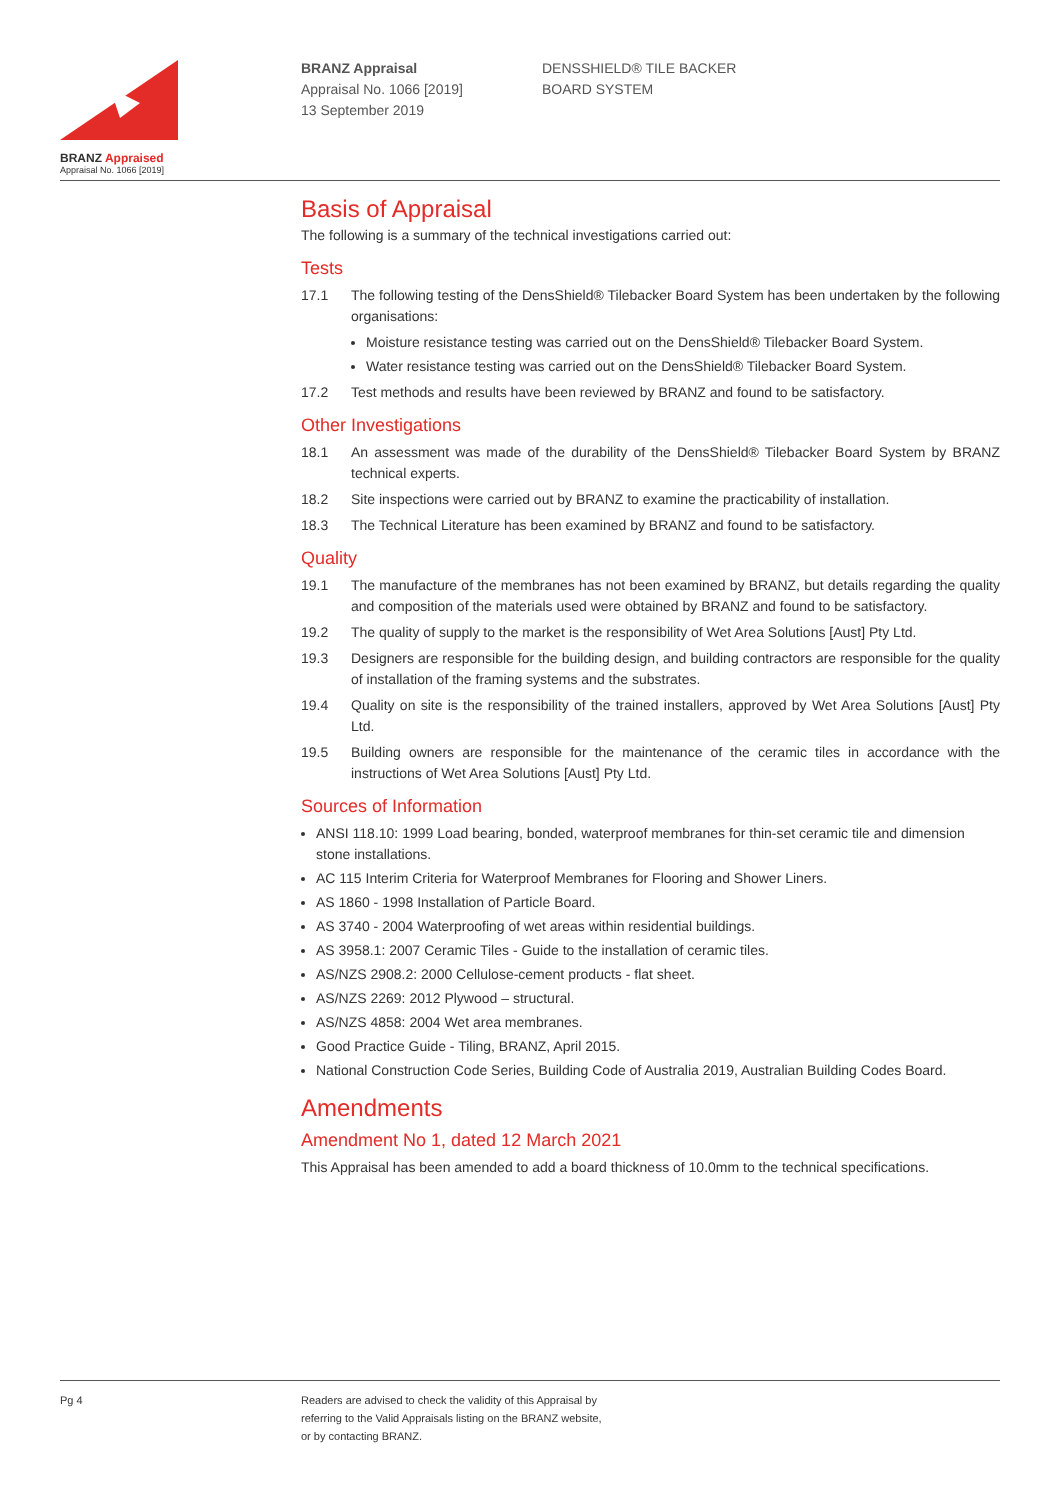BRANZ Appraised
Appraisal No. 1066 [2019]
BRANZ Appraisal
Appraisal No. 1066 [2019]
13 September 2019
DENSSHIELD® TILE BACKER
BOARD SYSTEM
Basis of Appraisal
The following is a summary of the technical investigations carried out:
Tests
17.1 The following testing of the DensShield® Tilebacker Board System has been undertaken by the following organisations:
Moisture resistance testing was carried out on the DensShield® Tilebacker Board System.
Water resistance testing was carried out on the DensShield® Tilebacker Board System.
17.2 Test methods and results have been reviewed by BRANZ and found to be satisfactory.
Other Investigations
18.1 An assessment was made of the durability of the DensShield® Tilebacker Board System by BRANZ technical experts.
18.2 Site inspections were carried out by BRANZ to examine the practicability of installation.
18.3 The Technical Literature has been examined by BRANZ and found to be satisfactory.
Quality
19.1 The manufacture of the membranes has not been examined by BRANZ, but details regarding the quality and composition of the materials used were obtained by BRANZ and found to be satisfactory.
19.2 The quality of supply to the market is the responsibility of Wet Area Solutions [Aust] Pty Ltd.
19.3 Designers are responsible for the building design, and building contractors are responsible for the quality of installation of the framing systems and the substrates.
19.4 Quality on site is the responsibility of the trained installers, approved by Wet Area Solutions [Aust] Pty Ltd.
19.5 Building owners are responsible for the maintenance of the ceramic tiles in accordance with the instructions of Wet Area Solutions [Aust] Pty Ltd.
Sources of Information
ANSI 118.10: 1999 Load bearing, bonded, waterproof membranes for thin-set ceramic tile and dimension stone installations.
AC 115 Interim Criteria for Waterproof Membranes for Flooring and Shower Liners.
AS 1860 - 1998 Installation of Particle Board.
AS 3740 - 2004 Waterproofing of wet areas within residential buildings.
AS 3958.1: 2007 Ceramic Tiles - Guide to the installation of ceramic tiles.
AS/NZS 2908.2: 2000 Cellulose-cement products - flat sheet.
AS/NZS 2269: 2012 Plywood – structural.
AS/NZS 4858: 2004 Wet area membranes.
Good Practice Guide - Tiling, BRANZ, April 2015.
National Construction Code Series, Building Code of Australia 2019, Australian Building Codes Board.
Amendments
Amendment No 1, dated 12 March 2021
This Appraisal has been amended to add a board thickness of 10.0mm to the technical specifications.
Pg 4 Readers are advised to check the validity of this Appraisal by
referring to the Valid Appraisals listing on the BRANZ website,
or by contacting BRANZ.